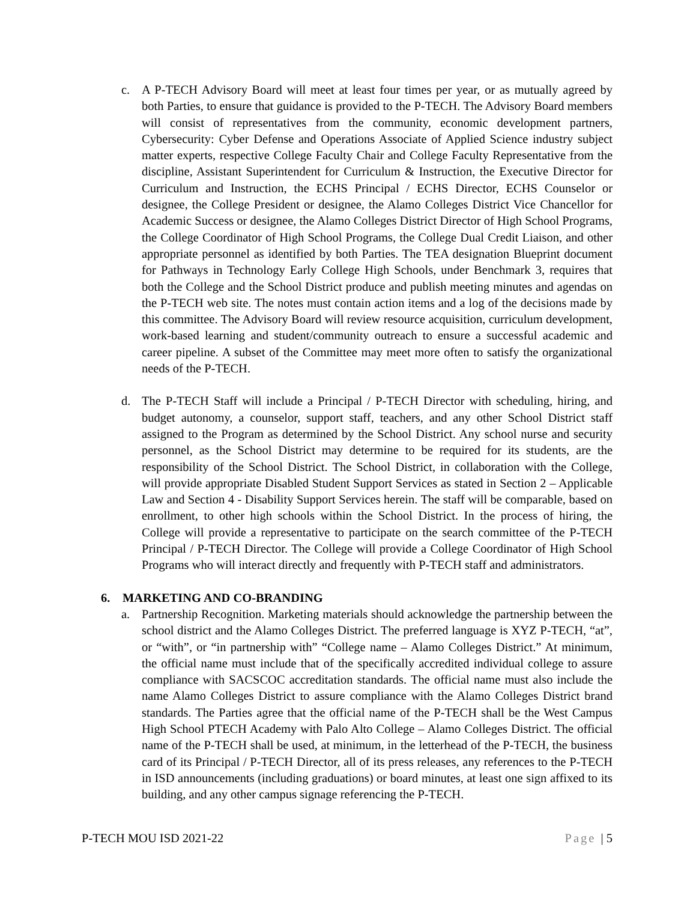c. A P-TECH Advisory Board will meet at least four times per year, or as mutually agreed by both Parties, to ensure that guidance is provided to the P-TECH. The Advisory Board members will consist of representatives from the community, economic development partners, Cybersecurity: Cyber Defense and Operations Associate of Applied Science industry subject matter experts, respective College Faculty Chair and College Faculty Representative from the discipline, Assistant Superintendent for Curriculum & Instruction, the Executive Director for Curriculum and Instruction, the ECHS Principal / ECHS Director, ECHS Counselor or designee, the College President or designee, the Alamo Colleges District Vice Chancellor for Academic Success or designee, the Alamo Colleges District Director of High School Programs, the College Coordinator of High School Programs, the College Dual Credit Liaison, and other appropriate personnel as identified by both Parties. The TEA designation Blueprint document for Pathways in Technology Early College High Schools, under Benchmark 3, requires that both the College and the School District produce and publish meeting minutes and agendas on the P-TECH web site. The notes must contain action items and a log of the decisions made by this committee. The Advisory Board will review resource acquisition, curriculum development, work-based learning and student/community outreach to ensure a successful academic and career pipeline. A subset of the Committee may meet more often to satisfy the organizational needs of the P-TECH.
d. The P-TECH Staff will include a Principal / P-TECH Director with scheduling, hiring, and budget autonomy, a counselor, support staff, teachers, and any other School District staff assigned to the Program as determined by the School District. Any school nurse and security personnel, as the School District may determine to be required for its students, are the responsibility of the School District. The School District, in collaboration with the College, will provide appropriate Disabled Student Support Services as stated in Section 2 – Applicable Law and Section 4 - Disability Support Services herein. The staff will be comparable, based on enrollment, to other high schools within the School District. In the process of hiring, the College will provide a representative to participate on the search committee of the P-TECH Principal / P-TECH Director. The College will provide a College Coordinator of High School Programs who will interact directly and frequently with P-TECH staff and administrators.
6. MARKETING AND CO-BRANDING
a. Partnership Recognition. Marketing materials should acknowledge the partnership between the school district and the Alamo Colleges District. The preferred language is XYZ P-TECH, “at”, or “with”, or “in partnership with” “College name – Alamo Colleges District.” At minimum, the official name must include that of the specifically accredited individual college to assure compliance with SACSCOC accreditation standards. The official name must also include the name Alamo Colleges District to assure compliance with the Alamo Colleges District brand standards. The Parties agree that the official name of the P-TECH shall be the West Campus High School PTECH Academy with Palo Alto College – Alamo Colleges District. The official name of the P-TECH shall be used, at minimum, in the letterhead of the P-TECH, the business card of its Principal / P-TECH Director, all of its press releases, any references to the P-TECH in ISD announcements (including graduations) or board minutes, at least one sign affixed to its building, and any other campus signage referencing the P-TECH.
P-TECH MOU ISD 2021-22 Page | 5